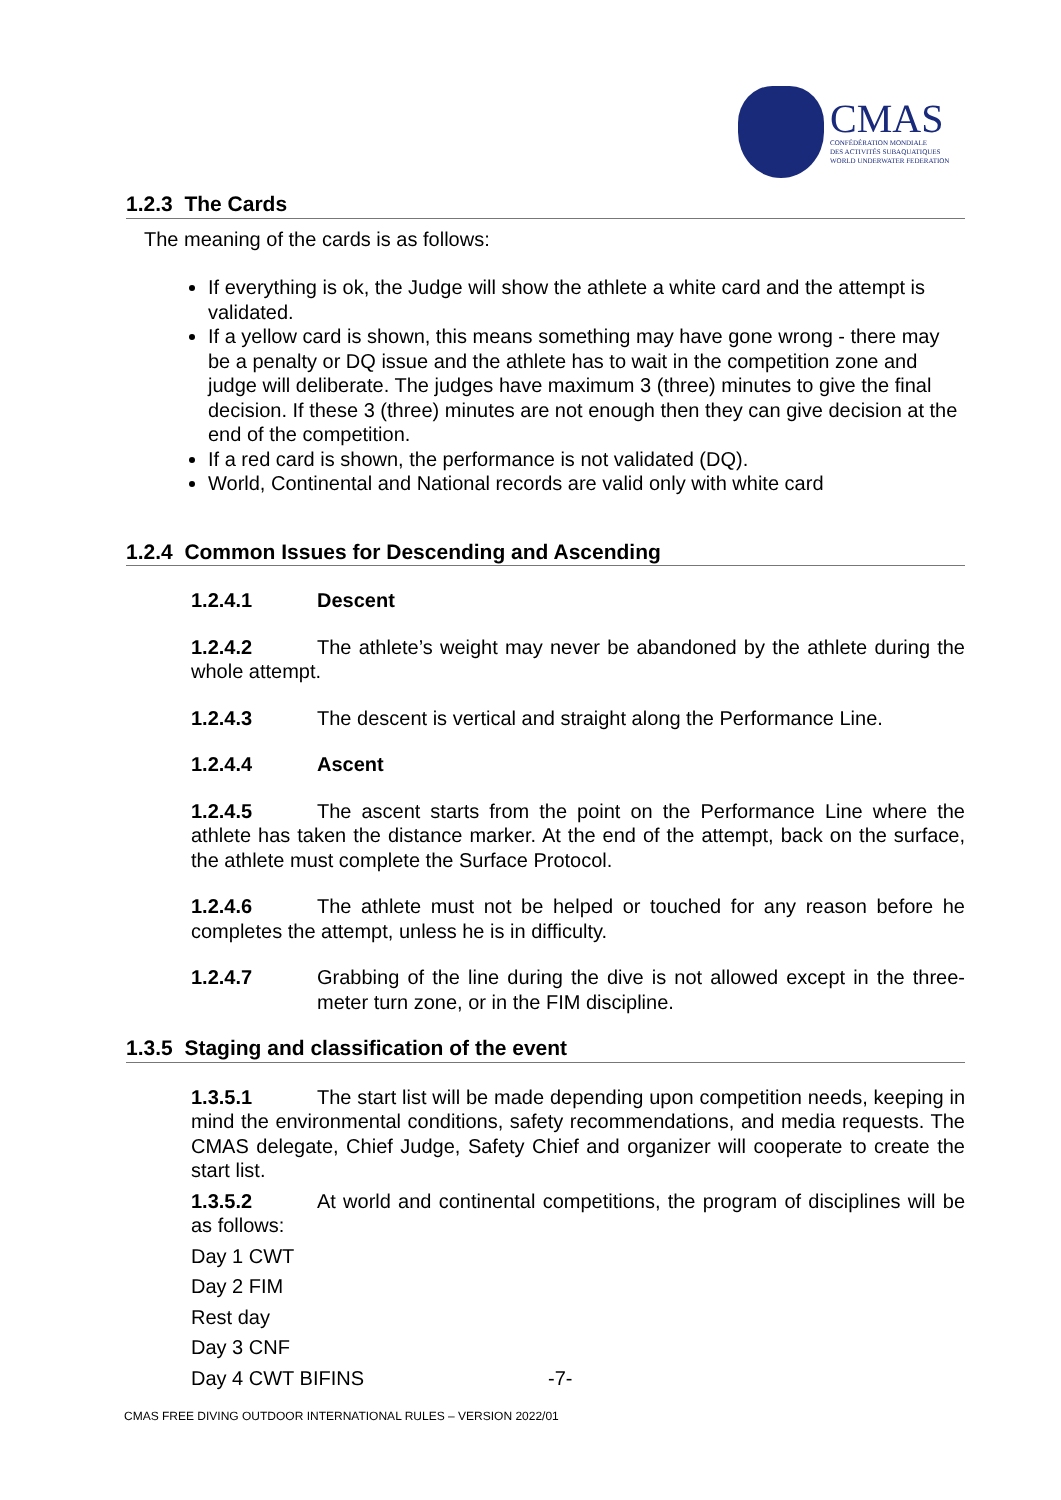CMAS
CONFÉDÉRATION MONDIALE
DES ACTIVITÉS SUBAQUATIQUES
WORLD UNDERWATER FEDERATION
1.2.3 The Cards
The meaning of the cards is as follows:
If everything is ok, the Judge will show the athlete a white card and the attempt is validated.
If a yellow card is shown, this means something may have gone wrong - there may be a penalty or DQ issue and the athlete has to wait in the competition zone and judge will deliberate. The judges have maximum 3 (three) minutes to give the final decision. If these 3 (three) minutes are not enough then they can give decision at the end of the competition.
If a red card is shown, the performance is not validated (DQ).
World, Continental and National records are valid only with white card
1.2.4 Common Issues for Descending and Ascending
1.2.4.1 Descent
1.2.4.2 The athlete’s weight may never be abandoned by the athlete during the whole attempt.
1.2.4.3 The descent is vertical and straight along the Performance Line.
1.2.4.4 Ascent
1.2.4.5 The ascent starts from the point on the Performance Line where the athlete has taken the distance marker. At the end of the attempt, back on the surface, the athlete must complete the Surface Protocol.
1.2.4.6 The athlete must not be helped or touched for any reason before he completes the attempt, unless he is in difficulty.
1.2.4.7 Grabbing of the line during the dive is not allowed except in the three-meter turn zone, or in the FIM discipline.
1.3.5 Staging and classification of the event
1.3.5.1 The start list will be made depending upon competition needs, keeping in mind the environmental conditions, safety recommendations, and media requests. The CMAS delegate, Chief Judge, Safety Chief and organizer will cooperate to create the start list.
1.3.5.2 At world and continental competitions, the program of disciplines will be as follows:
Day 1 CWT
Day 2 FIM
Rest day
Day 3 CNF
Day 4 CWT BIFINS -7-
CMAS FREE DIVING OUTDOOR INTERNATIONAL RULES – VERSION 2022/01